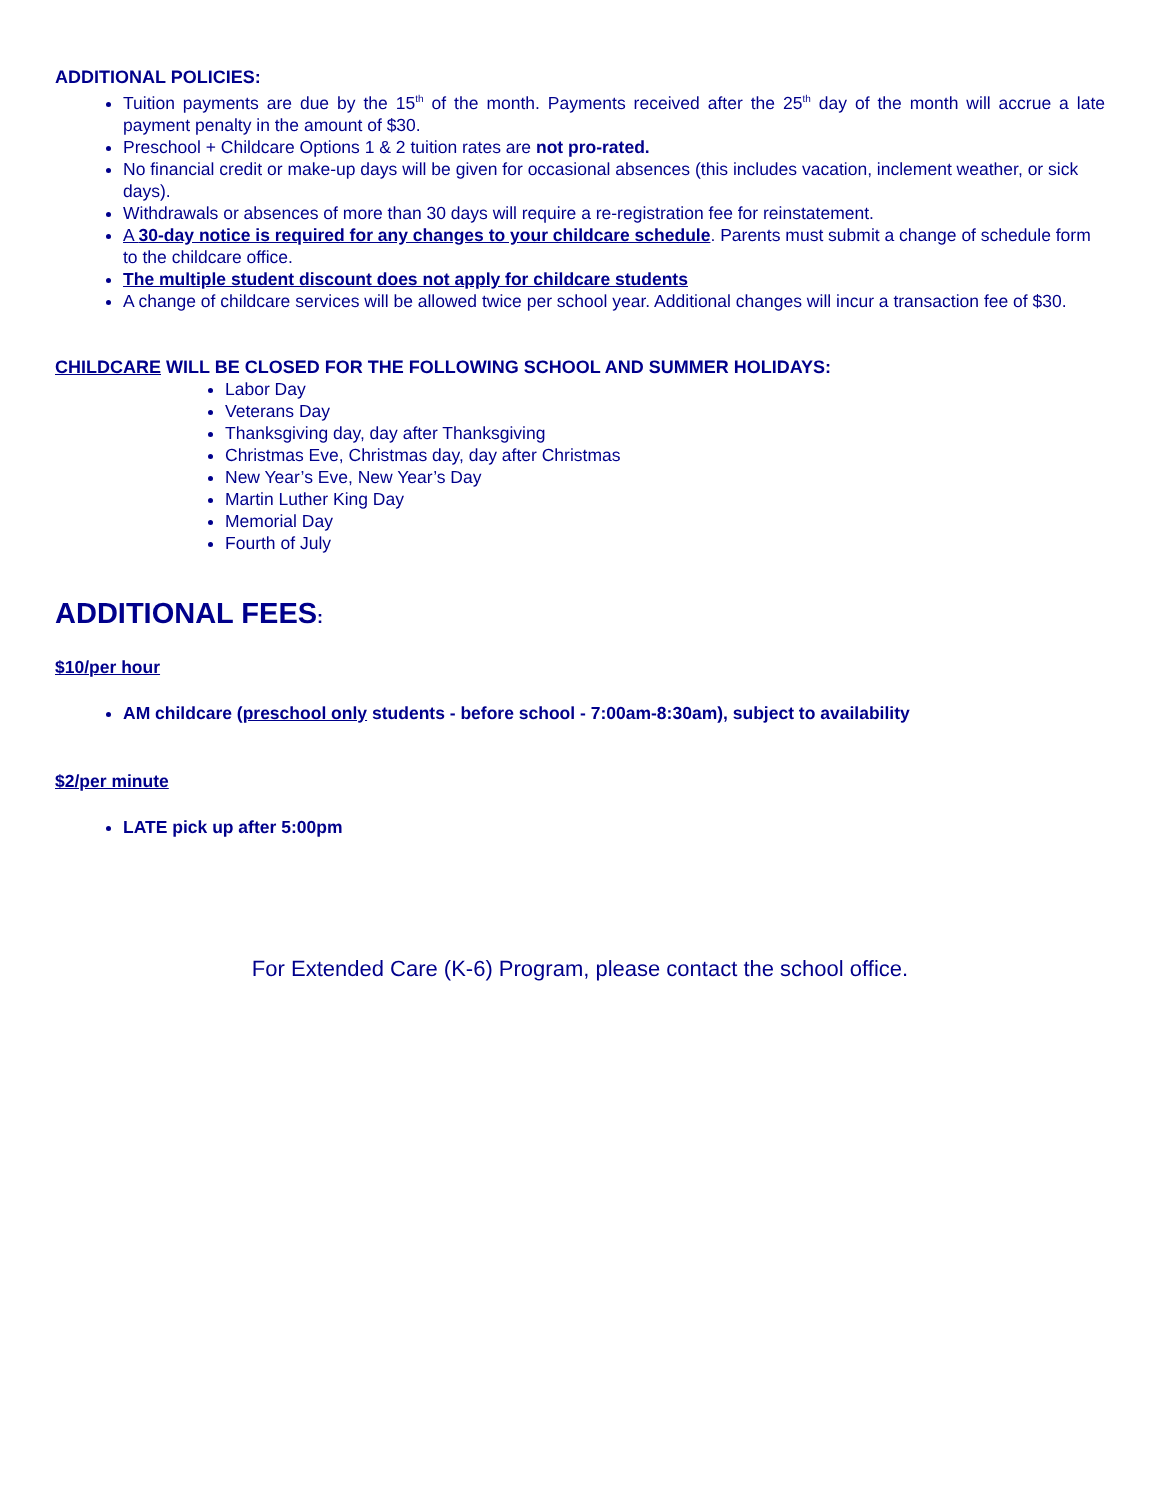ADDITIONAL POLICIES:
Tuition payments are due by the 15<sup>th</sup> of the month. Payments received after the 25<sup>th</sup> day of the month will accrue a late payment penalty in the amount of $30.
Preschool + Childcare Options 1 & 2 tuition rates are not pro-rated.
No financial credit or make-up days will be given for occasional absences (this includes vacation, inclement weather, or sick days).
Withdrawals or absences of more than 30 days will require a re-registration fee for reinstatement.
A 30-day notice is required for any changes to your childcare schedule. Parents must submit a change of schedule form to the childcare office.
The multiple student discount does not apply for childcare students
A change of childcare services will be allowed twice per school year. Additional changes will incur a transaction fee of $30.
CHILDCARE WILL BE CLOSED FOR THE FOLLOWING SCHOOL AND SUMMER HOLIDAYS:
Labor Day
Veterans Day
Thanksgiving day, day after Thanksgiving
Christmas Eve, Christmas day, day after Christmas
New Year’s Eve, New Year’s Day
Martin Luther King Day
Memorial Day
Fourth of July
ADDITIONAL FEES:
$10/per hour
AM childcare (preschool only students - before school - 7:00am-8:30am), subject to availability
$2/per minute
LATE pick up after 5:00pm
For Extended Care (K-6) Program, please contact the school office.